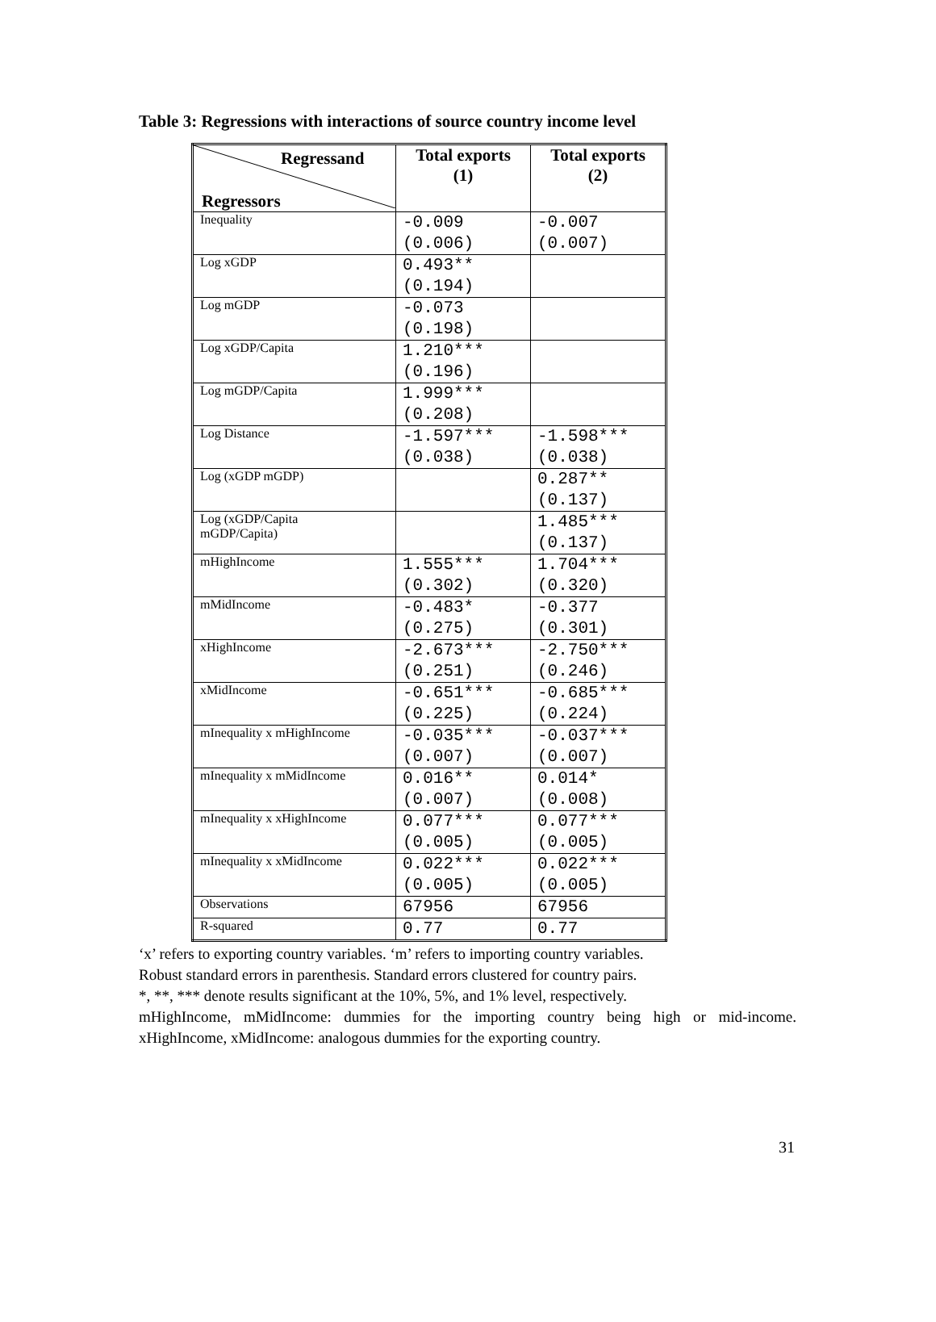Table 3: Regressions with interactions of source country income level
| Regressand Regressors | Total exports (1) | Total exports (2) |
| --- | --- | --- |
| Inequality | -0.009 (0.006) | -0.007 (0.007) |
| Log xGDP | 0.493** (0.194) | |
| Log mGDP | -0.073 (0.198) | |
| Log xGDP/Capita | 1.210*** (0.196) | |
| Log mGDP/Capita | 1.999*** (0.208) | |
| Log Distance | -1.597*** (0.038) | -1.598*** (0.038) |
| Log (xGDP mGDP) | | 0.287** (0.137) |
| Log (xGDP/Capita mGDP/Capita) | | 1.485*** (0.137) |
| mHighIncome | 1.555*** (0.302) | 1.704*** (0.320) |
| mMidIncome | -0.483* (0.275) | -0.377 (0.301) |
| xHighIncome | -2.673*** (0.251) | -2.750*** (0.246) |
| xMidIncome | -0.651*** (0.225) | -0.685*** (0.224) |
| mInequality x mHighIncome | -0.035*** (0.007) | -0.037*** (0.007) |
| mInequality x mMidIncome | 0.016** (0.007) | 0.014* (0.008) |
| mInequality x xHighIncome | 0.077*** (0.005) | 0.077*** (0.005) |
| mInequality x xMidIncome | 0.022*** (0.005) | 0.022*** (0.005) |
| Observations | 67956 | 67956 |
| R-squared | 0.77 | 0.77 |
‘x’ refers to exporting country variables. ‘m’ refers to importing country variables.
Robust standard errors in parenthesis. Standard errors clustered for country pairs.
*, **, *** denote results significant at the 10%, 5%, and 1% level, respectively.
mHighIncome, mMidIncome: dummies for the importing country being high or mid-income. xHighIncome, xMidIncome: analogous dummies for the exporting country.
31